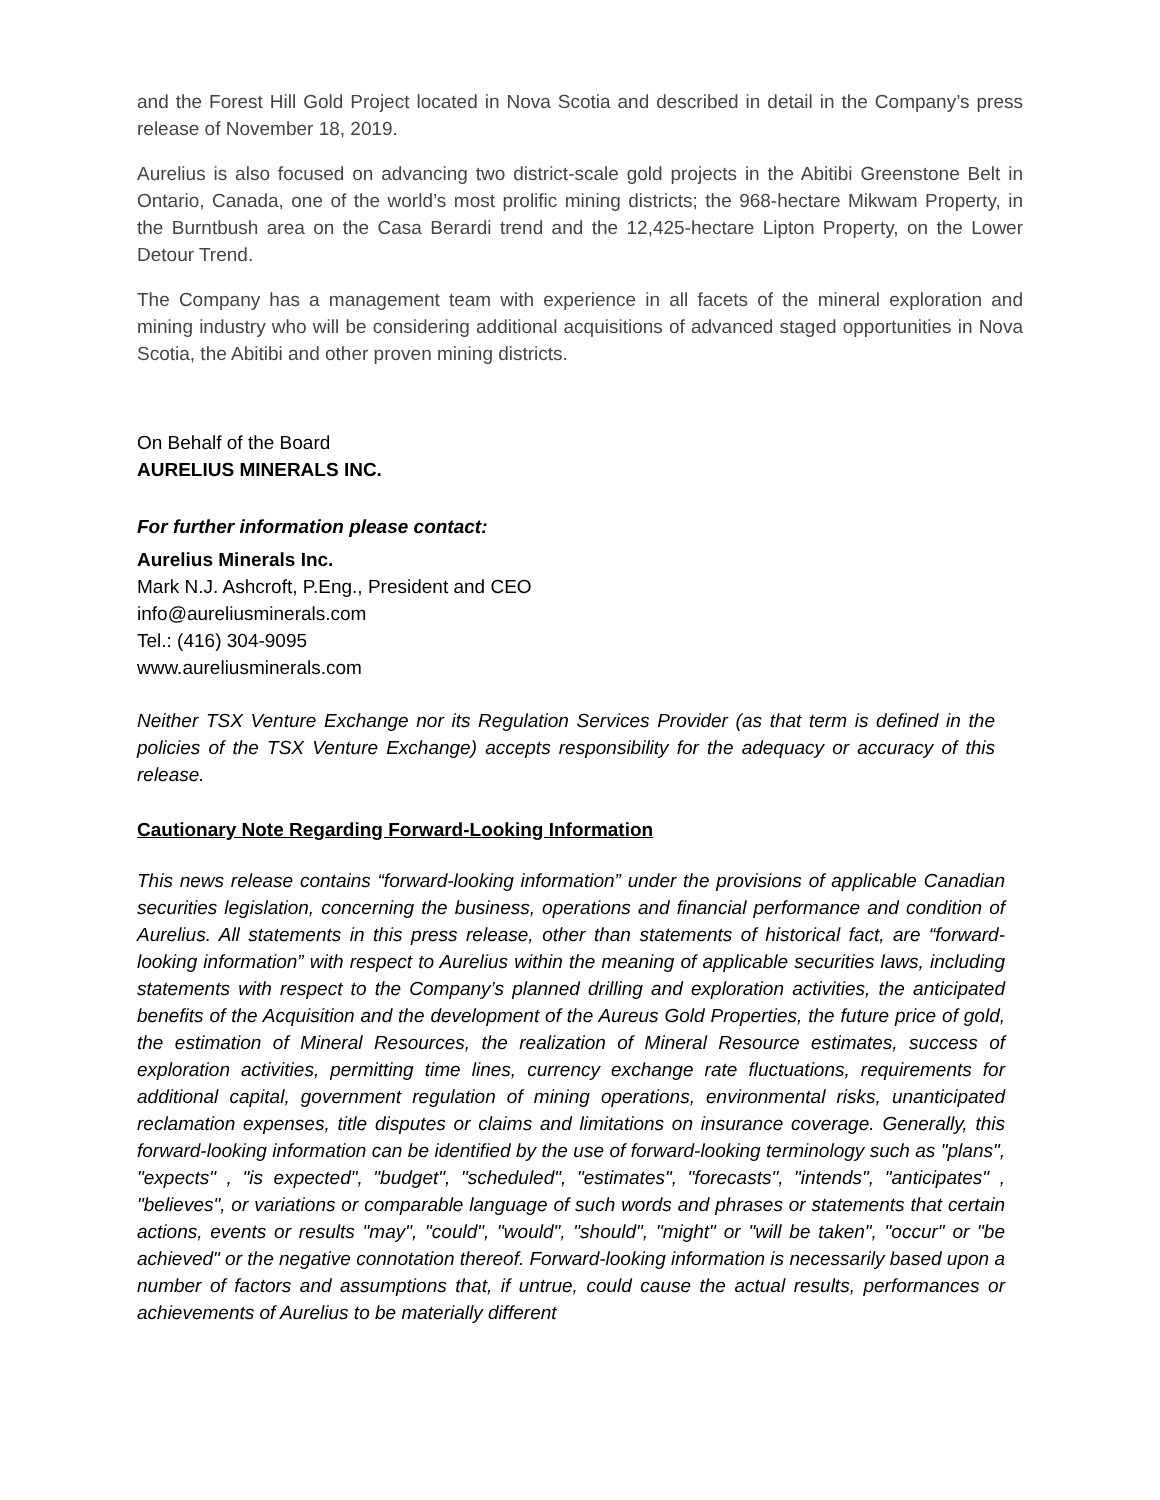and the Forest Hill Gold Project located in Nova Scotia and described in detail in the Company’s press release of November 18, 2019.
Aurelius is also focused on advancing two district-scale gold projects in the Abitibi Greenstone Belt in Ontario, Canada, one of the world’s most prolific mining districts; the 968-hectare Mikwam Property, in the Burntbush area on the Casa Berardi trend and the 12,425-hectare Lipton Property, on the Lower Detour Trend.
The Company has a management team with experience in all facets of the mineral exploration and mining industry who will be considering additional acquisitions of advanced staged opportunities in Nova Scotia, the Abitibi and other proven mining districts.
On Behalf of the Board
AURELIUS MINERALS INC.
For further information please contact:
Aurelius Minerals Inc.
Mark N.J. Ashcroft, P.Eng., President and CEO
info@aureliusminerals.com
Tel.: (416) 304-9095
www.aureliusminerals.com
Neither TSX Venture Exchange nor its Regulation Services Provider (as that term is defined in the policies of the TSX Venture Exchange) accepts responsibility for the adequacy or accuracy of this release.
Cautionary Note Regarding Forward-Looking Information
This news release contains “forward-looking information” under the provisions of applicable Canadian securities legislation, concerning the business, operations and financial performance and condition of Aurelius. All statements in this press release, other than statements of historical fact, are “forward-looking information” with respect to Aurelius within the meaning of applicable securities laws, including statements with respect to the Company’s planned drilling and exploration activities, the anticipated benefits of the Acquisition and the development of the Aureus Gold Properties, the future price of gold, the estimation of Mineral Resources, the realization of Mineral Resource estimates, success of exploration activities, permitting time lines, currency exchange rate fluctuations, requirements for additional capital, government regulation of mining operations, environmental risks, unanticipated reclamation expenses, title disputes or claims and limitations on insurance coverage. Generally, this forward-looking information can be identified by the use of forward-looking terminology such as "plans", "expects" , "is expected", "budget", "scheduled", "estimates", "forecasts", "intends", "anticipates" , "believes", or variations or comparable language of such words and phrases or statements that certain actions, events or results "may", "could", "would", "should", "might" or "will be taken", "occur" or "be achieved" or the negative connotation thereof. Forward-looking information is necessarily based upon a number of factors and assumptions that, if untrue, could cause the actual results, performances or achievements of Aurelius to be materially different